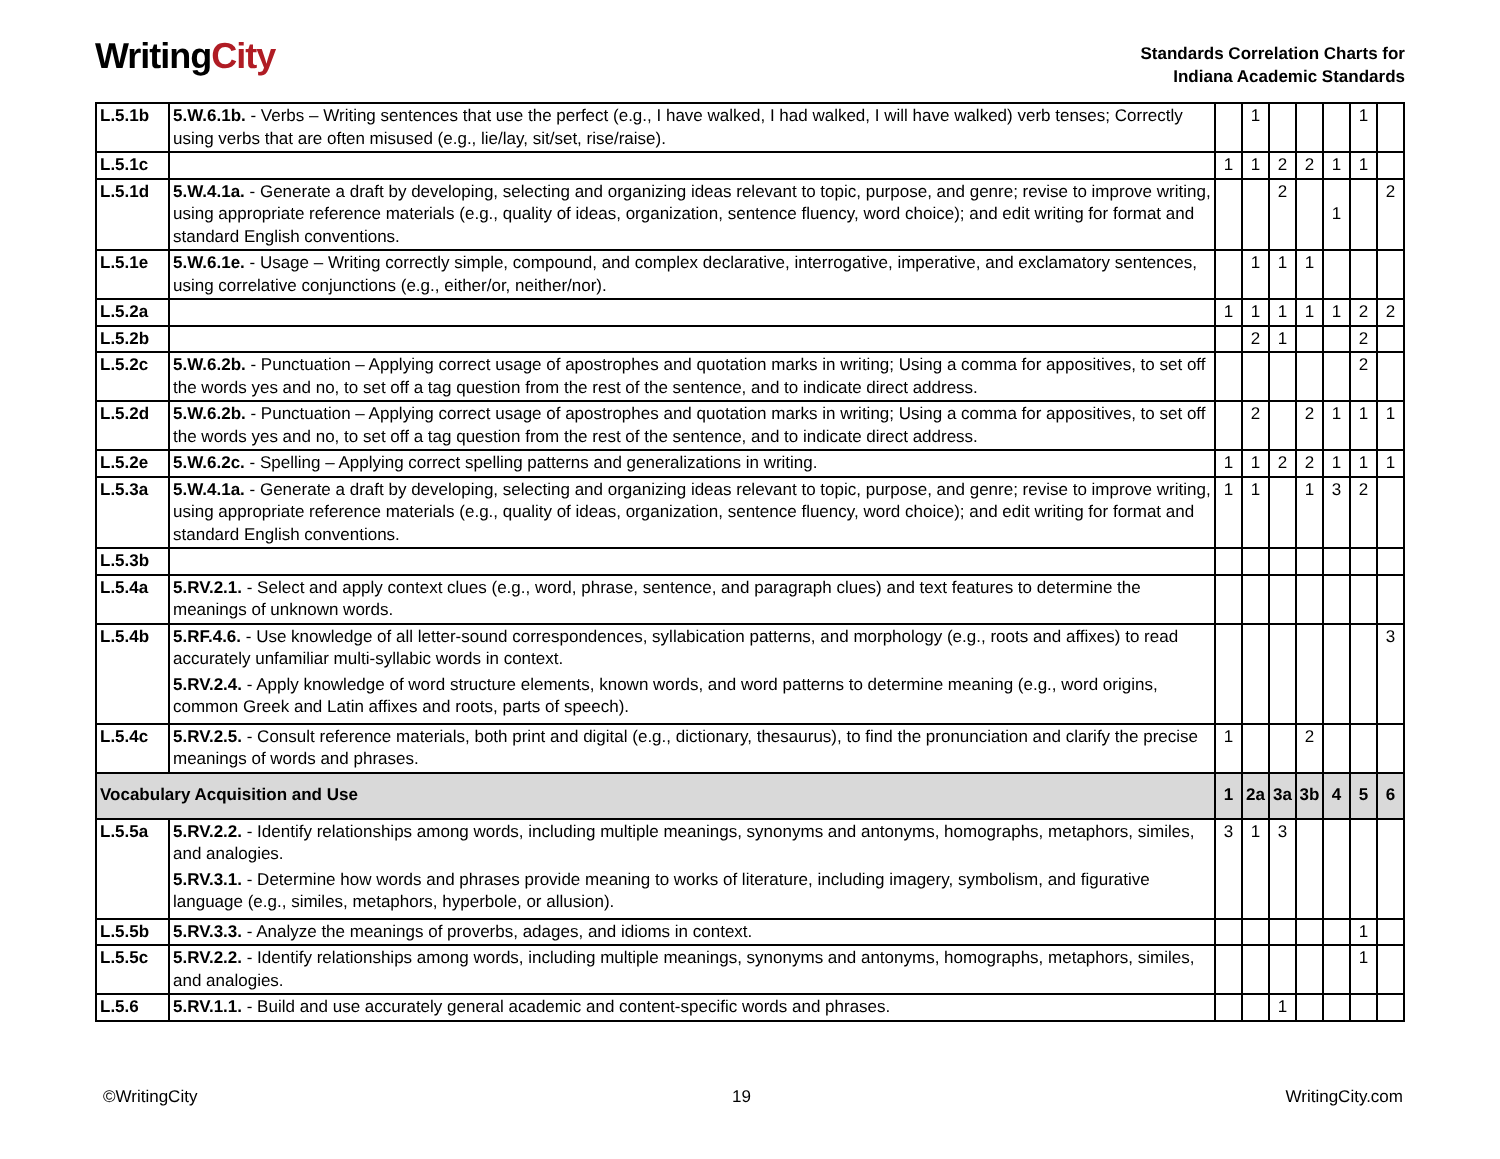WritingCity
Standards Correlation Charts for
Indiana Academic Standards
| L.5.1b | 5.W.6.1b. - Verbs – Writing sentences that use the perfect (e.g., I have walked, I had walked, I will have walked) verb tenses; Correctly using verbs that are often misused (e.g., lie/lay, sit/set, rise/raise). | | 1 | | | | 1 | |
| L.5.1c | | 1 | 1 | 2 | 2 | 1 | 1 | |
| L.5.1d | 5.W.4.1a. - Generate a draft by developing, selecting and organizing ideas relevant to topic, purpose, and genre; revise to improve writing, using appropriate reference materials (e.g., quality of ideas, organization, sentence fluency, word choice); and edit writing for format and standard English conventions. | | | 2 | | 1 | | 2 |
| L.5.1e | 5.W.6.1e. - Usage – Writing correctly simple, compound, and complex declarative, interrogative, imperative, and exclamatory sentences, using correlative conjunctions (e.g., either/or, neither/nor). | | 1 | 1 | 1 | | | |
| L.5.2a | | 1 | 1 | 1 | 1 | 1 | 2 | 2 |
| L.5.2b | | | 2 | 1 | | | 2 | |
| L.5.2c | 5.W.6.2b. - Punctuation – Applying correct usage of apostrophes and quotation marks in writing; Using a comma for appositives, to set off the words yes and no, to set off a tag question from the rest of the sentence, and to indicate direct address. | | | | | | 2 | |
| L.5.2d | 5.W.6.2b. - Punctuation – Applying correct usage of apostrophes and quotation marks in writing; Using a comma for appositives, to set off the words yes and no, to set off a tag question from the rest of the sentence, and to indicate direct address. | | 2 | | 2 | 1 | 1 | 1 |
| L.5.2e | 5.W.6.2c. - Spelling – Applying correct spelling patterns and generalizations in writing. | 1 | 1 | 2 | 2 | 1 | 1 | 1 |
| L.5.3a | 5.W.4.1a. - Generate a draft by developing, selecting and organizing ideas relevant to topic, purpose, and genre; revise to improve writing, using appropriate reference materials (e.g., quality of ideas, organization, sentence fluency, word choice); and edit writing for format and standard English conventions. | 1 | 1 | | 1 | 3 | 2 | |
| L.5.3b | | | | | | | | |
| L.5.4a | 5.RV.2.1. - Select and apply context clues (e.g., word, phrase, sentence, and paragraph clues) and text features to determine the meanings of unknown words. | | | | | | | |
| L.5.4b | 5.RF.4.6. - Use knowledge of all letter-sound correspondences, syllabication patterns, and morphology (e.g., roots and affixes) to read accurately unfamiliar multi-syllabic words in context. 5.RV.2.4. - Apply knowledge of word structure elements, known words, and word patterns to determine meaning (e.g., word origins, common Greek and Latin affixes and roots, parts of speech). | | | | | | | 3 |
| L.5.4c | 5.RV.2.5. - Consult reference materials, both print and digital (e.g., dictionary, thesaurus), to find the pronunciation and clarify the precise meanings of words and phrases. | 1 | | | 2 | | | |
| Vocabulary Acquisition and Use | | 1 | 2a | 3a | 3b | 4 | 5 | 6 |
| L.5.5a | 5.RV.2.2. - Identify relationships among words, including multiple meanings, synonyms and antonyms, homographs, metaphors, similes, and analogies. 5.RV.3.1. - Determine how words and phrases provide meaning to works of literature, including imagery, symbolism, and figurative language (e.g., similes, metaphors, hyperbole, or allusion). | 3 | 1 | 3 | | | | |
| L.5.5b | 5.RV.3.3. - Analyze the meanings of proverbs, adages, and idioms in context. | | | | | | 1 | |
| L.5.5c | 5.RV.2.2. - Identify relationships among words, including multiple meanings, synonyms and antonyms, homographs, metaphors, similes, and analogies. | | | | | | 1 | |
| L.5.6 | 5.RV.1.1. - Build and use accurately general academic and content-specific words and phrases. | | | 1 | | | | |
©WritingCity 19 WritingCity.com